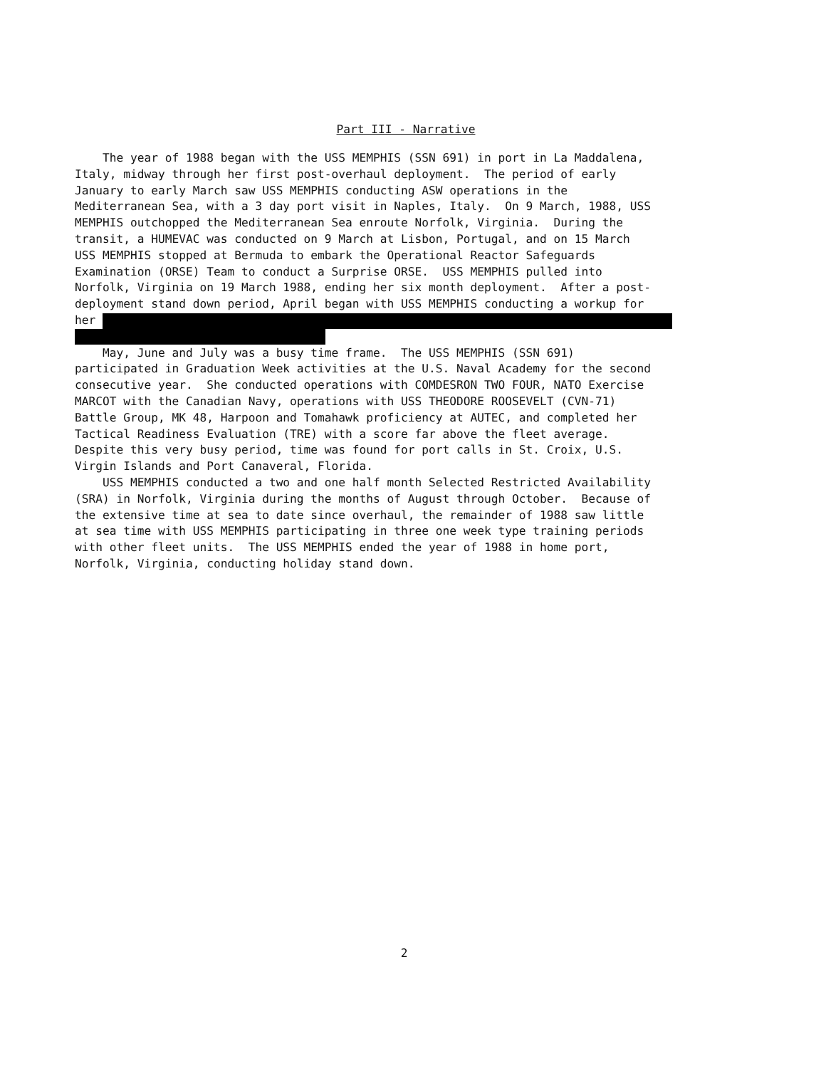Part III - Narrative
The year of 1988 began with the USS MEMPHIS (SSN 691) in port in La Maddalena, Italy, midway through her first post-overhaul deployment. The period of early January to early March saw USS MEMPHIS conducting ASW operations in the Mediterranean Sea, with a 3 day port visit in Naples, Italy. On 9 March, 1988, USS MEMPHIS outchopped the Mediterranean Sea enroute Norfolk, Virginia. During the transit, a HUMEVAC was conducted on 9 March at Lisbon, Portugal, and on 15 March USS MEMPHIS stopped at Bermuda to embark the Operational Reactor Safeguards Examination (ORSE) Team to conduct a Surprise ORSE. USS MEMPHIS pulled into Norfolk, Virginia on 19 March 1988, ending her six month deployment. After a post- deployment stand down period, April began with USS MEMPHIS conducting a workup for her
May, June and July was a busy time frame. The USS MEMPHIS (SSN 691) participated in Graduation Week activities at the U.S. Naval Academy for the second consecutive year. She conducted operations with COMDESRON TWO FOUR, NATO Exercise MARCOT with the Canadian Navy, operations with USS THEODORE ROOSEVELT (CVN-71) Battle Group, MK 48, Harpoon and Tomahawk proficiency at AUTEC, and completed her Tactical Readiness Evaluation (TRE) with a score far above the fleet average. Despite this very busy period, time was found for port calls in St. Croix, U.S. Virgin Islands and Port Canaveral, Florida. USS MEMPHIS conducted a two and one half month Selected Restricted Availability (SRA) in Norfolk, Virginia during the months of August through October. Because of the extensive time at sea to date since overhaul, the remainder of 1988 saw little at sea time with USS MEMPHIS participating in three one week type training periods with other fleet units. The USS MEMPHIS ended the year of 1988 in home port, Norfolk, Virginia, conducting holiday stand down.
2